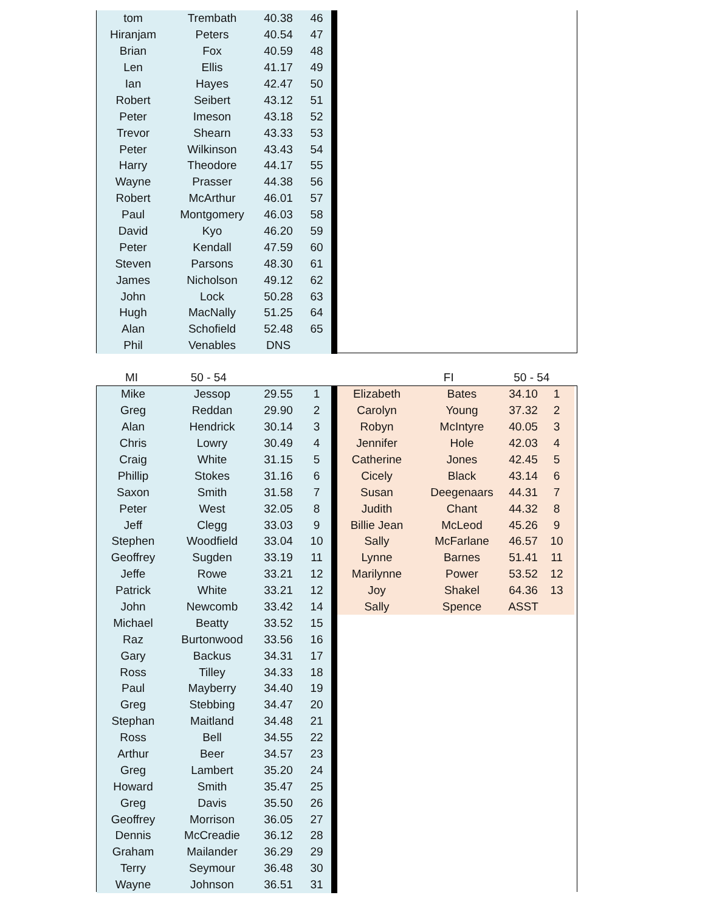| tom | Trembath | 40.38 | 46 | |
| Hiranjam | Peters | 40.54 | 47 | |
| Brian | Fox | 40.59 | 48 | |
| Len | Ellis | 41.17 | 49 | |
| Ian | Hayes | 42.47 | 50 | |
| Robert | Seibert | 43.12 | 51 | |
| Peter | Imeson | 43.18 | 52 | |
| Trevor | Shearn | 43.33 | 53 | |
| Peter | Wilkinson | 43.43 | 54 | |
| Harry | Theodore | 44.17 | 55 | |
| Wayne | Prasser | 44.38 | 56 | |
| Robert | McArthur | 46.01 | 57 | |
| Paul | Montgomery | 46.03 | 58 | |
| David | Kyo | 46.20 | 59 | |
| Peter | Kendall | 47.59 | 60 | |
| Steven | Parsons | 48.30 | 61 | |
| James | Nicholson | 49.12 | 62 | |
| John | Lock | 50.28 | 63 | |
| Hugh | MacNally | 51.25 | 64 | |
| Alan | Schofield | 52.48 | 65 | |
| Phil | Venables | DNS | | |
MI 50 - 54 FI 50 - 54
| Mike | Jessop | 29.55 | 1 | |
| Greg | Reddan | 29.90 | 2 | |
| Alan | Hendrick | 30.14 | 3 | |
| Chris | Lowry | 30.49 | 4 | |
| Craig | White | 31.15 | 5 | |
| Phillip | Stokes | 31.16 | 6 | |
| Saxon | Smith | 31.58 | 7 | |
| Peter | West | 32.05 | 8 | |
| Jeff | Clegg | 33.03 | 9 | |
| Stephen | Woodfield | 33.04 | 10 | |
| Geoffrey | Sugden | 33.19 | 11 | |
| Jeffe | Rowe | 33.21 | 12 | |
| Patrick | White | 33.21 | 12 | |
| John | Newcomb | 33.42 | 14 | |
| Michael | Beatty | 33.52 | 15 | |
| Raz | Burtonwood | 33.56 | 16 | |
| Gary | Backus | 34.31 | 17 | |
| Ross | Tilley | 34.33 | 18 | |
| Paul | Mayberry | 34.40 | 19 | |
| Greg | Stebbing | 34.47 | 20 | |
| Stephan | Maitland | 34.48 | 21 | |
| Ross | Bell | 34.55 | 22 | |
| Arthur | Beer | 34.57 | 23 | |
| Greg | Lambert | 35.20 | 24 | |
| Howard | Smith | 35.47 | 25 | |
| Greg | Davis | 35.50 | 26 | |
| Geoffrey | Morrison | 36.05 | 27 | |
| Dennis | McCreadie | 36.12 | 28 | |
| Graham | Mailander | 36.29 | 29 | |
| Terry | Seymour | 36.48 | 30 | |
| Wayne | Johnson | 36.51 | 31 | |
| Elizabeth | Bates | 34.10 | 1 |
| Carolyn | Young | 37.32 | 2 |
| Robyn | McIntyre | 40.05 | 3 |
| Jennifer | Hole | 42.03 | 4 |
| Catherine | Jones | 42.45 | 5 |
| Cicely | Black | 43.14 | 6 |
| Susan | Deegenaars | 44.31 | 7 |
| Judith | Chant | 44.32 | 8 |
| Billie Jean | McLeod | 45.26 | 9 |
| Sally | McFarlane | 46.57 | 10 |
| Lynne | Barnes | 51.41 | 11 |
| Marilynne | Power | 53.52 | 12 |
| Joy | Shakel | 64.36 | 13 |
| Sally | Spence | ASST | |